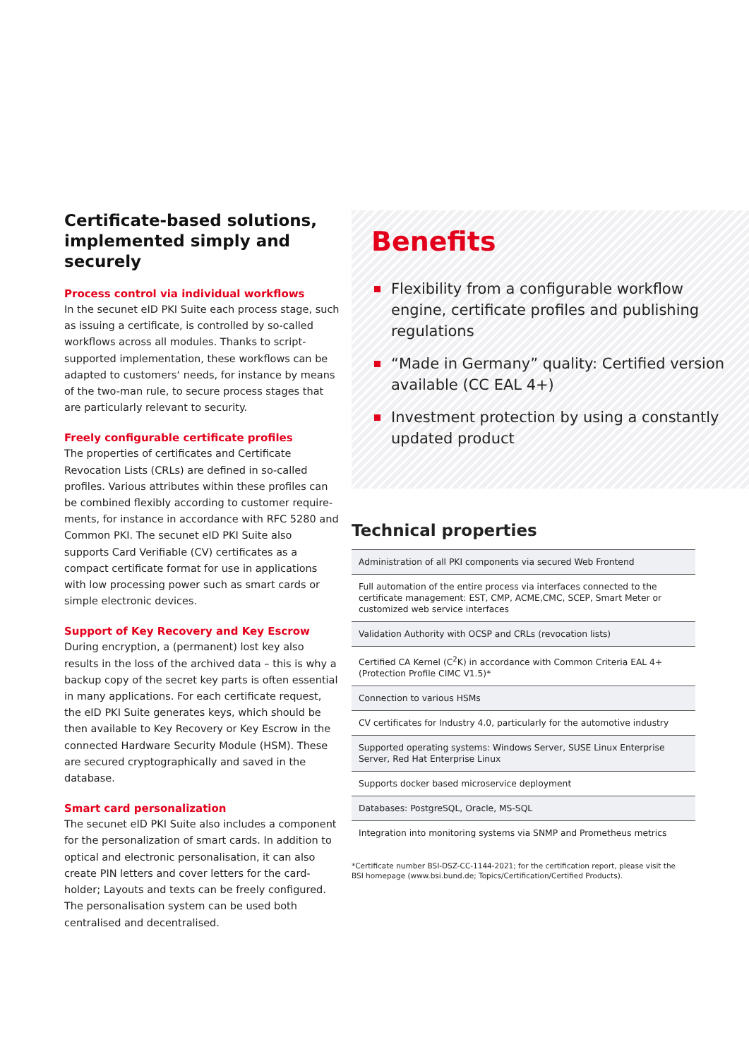Certificate-based solutions, implemented simply and securely
Process control via individual workflows
In the secunet eID PKI Suite each process stage, such as issuing a certificate, is controlled by so-called workflows across all modules. Thanks to script-supported implementation, these workflows can be adapted to customers‘ needs, for instance by means of the two-man rule, to secure process stages that are particularly relevant to security.
Freely configurable certificate profiles
The properties of certificates and Certificate Revocation Lists (CRLs) are defined in so-called profiles. Various attributes within these profiles can be combined flexibly according to customer require-ments, for instance in accordance with RFC 5280 and Common PKI. The secunet eID PKI Suite also supports Card Verifiable (CV) certificates as a compact certificate format for use in applications with low processing power such as smart cards or simple electronic devices.
Support of Key Recovery and Key Escrow
During encryption, a (permanent) lost key also results in the loss of the archived data – this is why a backup copy of the secret key parts is often essential in many applications. For each certificate request, the eID PKI Suite generates keys, which should be then available to Key Recovery or Key Escrow in the connected Hardware Security Module (HSM). These are secured cryptographically and saved in the database.
Smart card personalization
The secunet eID PKI Suite also includes a component for the personalization of smart cards. In addition to optical and electronic personalisation, it can also create PIN letters and cover letters for the card-holder; Layouts and texts can be freely configured. The personalisation system can be used both centralised and decentralised.
Benefits
Flexibility from a configurable workflow engine, certificate profiles and publishing regulations
“Made in Germany” quality: Certified version available (CC EAL 4+)
Investment protection by using a constantly updated product
Technical properties
| Administration of all PKI components via secured Web Frontend |
| Full automation of the entire process via interfaces connected to the certificate management: EST, CMP, ACME,CMC, SCEP, Smart Meter or customized web service interfaces |
| Validation Authority with OCSP and CRLs (revocation lists) |
| Certified CA Kernel (C<sup>2</sup>K) in accordance with Common Criteria EAL 4+ (Protection Profile CIMC V1.5)* |
| Connection to various HSMs |
| CV certificates for Industry 4.0, particularly for the automotive industry |
| Supported operating systems: Windows Server, SUSE Linux Enterprise Server, Red Hat Enterprise Linux |
| Supports docker based microservice deployment |
| Databases: PostgreSQL, Oracle, MS-SQL |
| Integration into monitoring systems via SNMP and Prometheus metrics |
*Certificate number BSI-DSZ-CC-1144-2021; for the certification report, please visit the BSI homepage (www.bsi.bund.de; Topics/Certification/Certified Products).